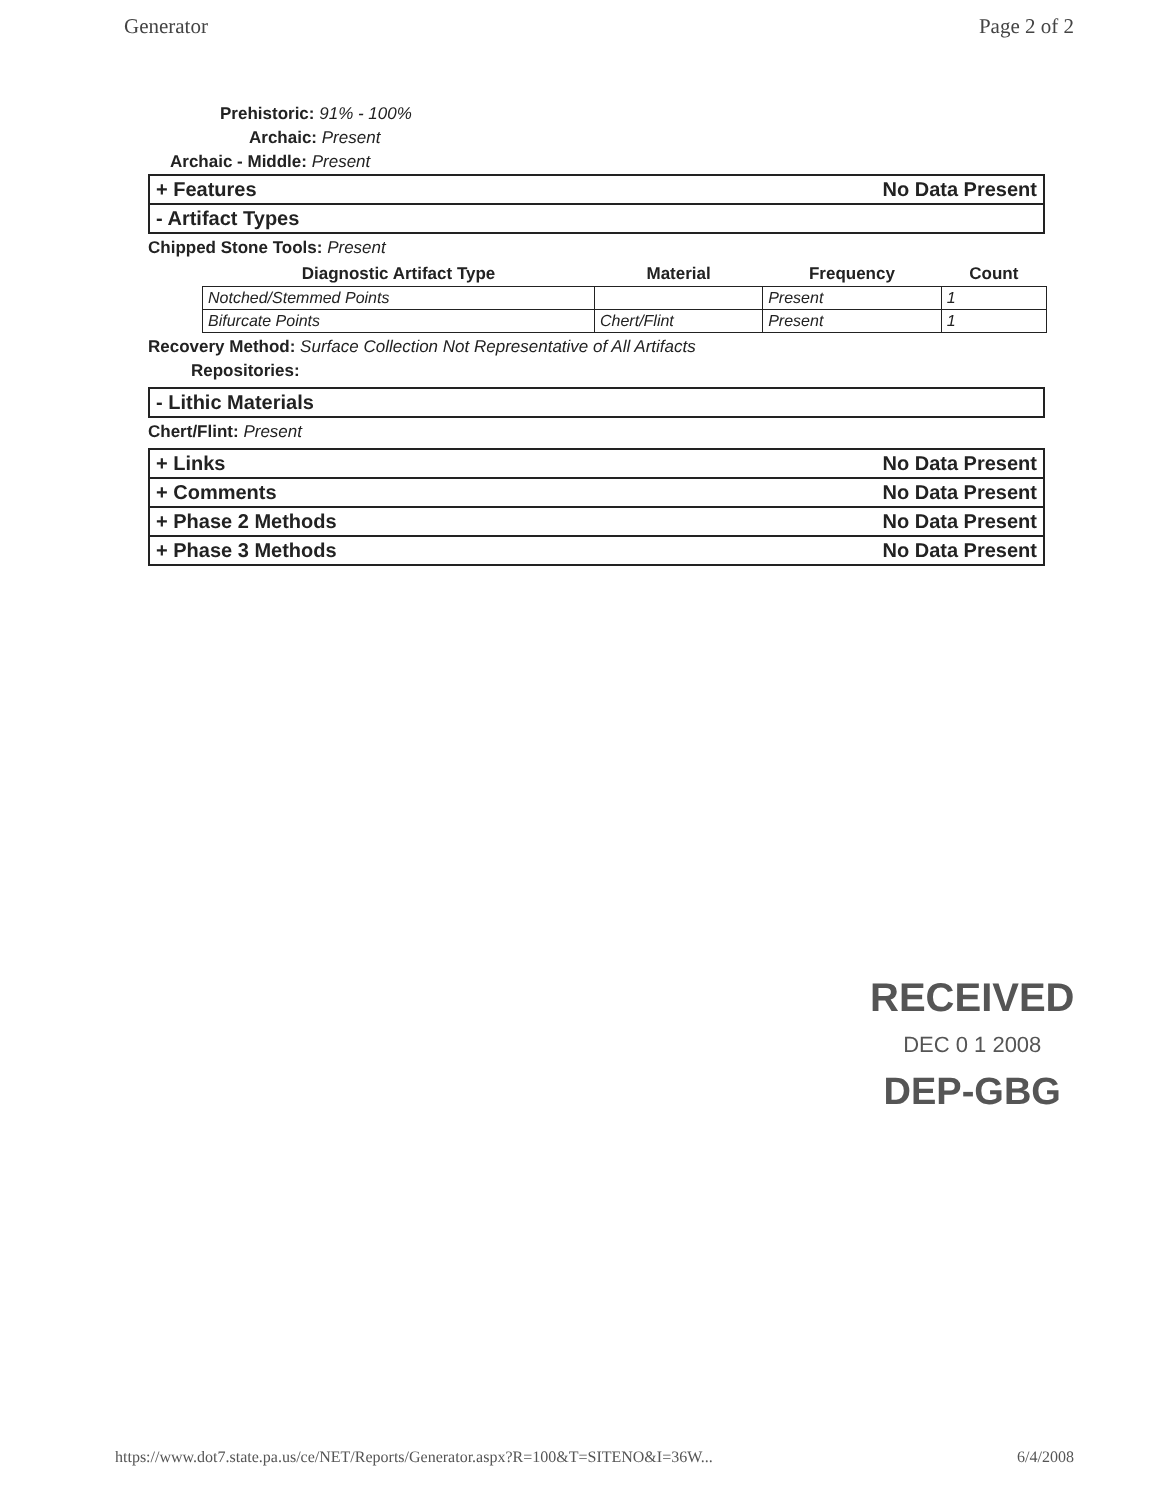Generator Page 2 of 2
Prehistoric: 91% - 100%
Archaic: Present
Archaic - Middle: Present
+ Features No Data Present
- Artifact Types
Chipped Stone Tools: Present
| Diagnostic Artifact Type | Material | Frequency | Count |
| --- | --- | --- | --- |
| Notched/Stemmed Points | | Present | 1 |
| Bifurcate Points | Chert/Flint | Present | 1 |
Recovery Method: Surface Collection Not Representative of All Artifacts
Repositories:
- Lithic Materials
Chert/Flint: Present
+ Links No Data Present
+ Comments No Data Present
+ Phase 2 Methods No Data Present
+ Phase 3 Methods No Data Present
RECEIVED
DEC 0 1 2008
DEP-GBG
https://www.dot7.state.pa.us/ce/NET/Reports/Generator.aspx?R=100&T=SITENO&I=36W... 6/4/2008